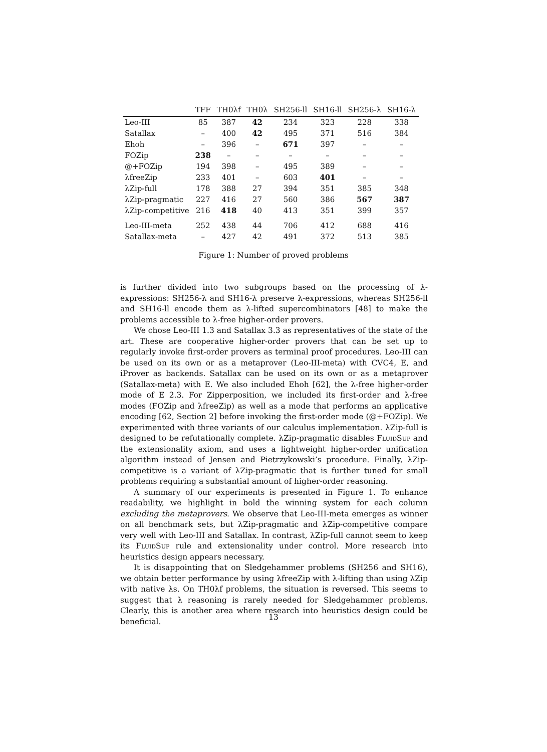| | TFF | TH0λf | TH0λ | SH256-ll | SH16-ll | SH256-λ | SH16-λ |
| --- | --- | --- | --- | --- | --- | --- | --- |
| Leo-III | 85 | 387 | 42 | 234 | 323 | 228 | 338 |
| Satallax | – | 400 | 42 | 495 | 371 | 516 | 384 |
| Ehoh | – | 396 | – | 671 | 397 | – | – |
| FOZip | 238 | – | – | – | – | – | – |
| @+FOZip | 194 | 398 | – | 495 | 389 | – | – |
| λfreeZip | 233 | 401 | – | 603 | 401 | – | – |
| λZip-full | 178 | 388 | 27 | 394 | 351 | 385 | 348 |
| λZip-pragmatic | 227 | 416 | 27 | 560 | 386 | 567 | 387 |
| λZip-competitive | 216 | 418 | 40 | 413 | 351 | 399 | 357 |
| Leo-III-meta | 252 | 438 | 44 | 706 | 412 | 688 | 416 |
| Satallax-meta | – | 427 | 42 | 491 | 372 | 513 | 385 |
Figure 1: Number of proved problems
is further divided into two subgroups based on the processing of λ-expressions: SH256-λ and SH16-λ preserve λ-expressions, whereas SH256-ll and SH16-ll encode them as λ-lifted supercombinators [48] to make the problems accessible to λ-free higher-order provers.
We chose Leo-III 1.3 and Satallax 3.3 as representatives of the state of the art. These are cooperative higher-order provers that can be set up to regularly invoke first-order provers as terminal proof procedures. Leo-III can be used on its own or as a metaprover (Leo-III-meta) with CVC4, E, and iProver as backends. Satallax can be used on its own or as a metaprover (Satallax-meta) with E. We also included Ehoh [62], the λ-free higher-order mode of E 2.3. For Zipperposition, we included its first-order and λ-free modes (FOZip and λfreeZip) as well as a mode that performs an applicative encoding [62, Section 2] before invoking the first-order mode (@+FOZip). We experimented with three variants of our calculus implementation. λZip-full is designed to be refutationally complete. λZip-pragmatic disables FluidSup and the extensionality axiom, and uses a lightweight higher-order unification algorithm instead of Jensen and Pietrzykowski’s procedure. Finally, λZip-competitive is a variant of λZip-pragmatic that is further tuned for small problems requiring a substantial amount of higher-order reasoning.
A summary of our experiments is presented in Figure 1. To enhance readability, we highlight in bold the winning system for each column excluding the metaprovers. We observe that Leo-III-meta emerges as winner on all benchmark sets, but λZip-pragmatic and λZip-competitive compare very well with Leo-III and Satallax. In contrast, λZip-full cannot seem to keep its FluidSup rule and extensionality under control. More research into heuristics design appears necessary.
It is disappointing that on Sledgehammer problems (SH256 and SH16), we obtain better performance by using λfreeZip with λ-lifting than using λZip with native λs. On TH0λf problems, the situation is reversed. This seems to suggest that λ reasoning is rarely needed for Sledgehammer problems. Clearly, this is another area where research into heuristics design could be beneficial.
13